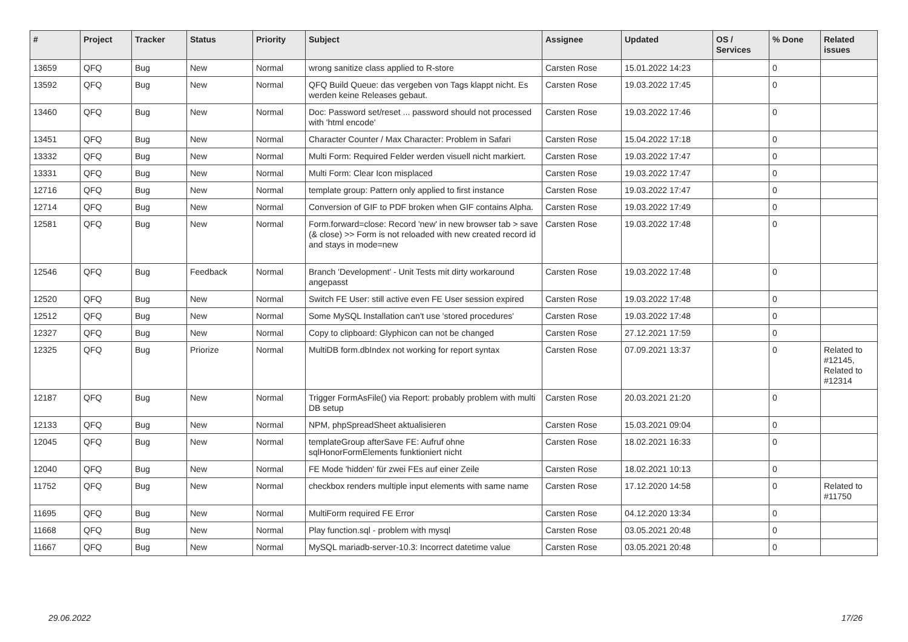| # | Project | Tracker | Status | Priority | Subject | Assignee | Updated | OS / Services | % Done | Related issues |
| --- | --- | --- | --- | --- | --- | --- | --- | --- | --- | --- |
| 13659 | QFQ | Bug | New | Normal | wrong sanitize class applied to R-store | Carsten Rose | 15.01.2022 14:23 | | 0 | |
| 13592 | QFQ | Bug | New | Normal | QFQ Build Queue: das vergeben von Tags klappt nicht. Es werden keine Releases gebaut. | Carsten Rose | 19.03.2022 17:45 | | 0 | |
| 13460 | QFQ | Bug | New | Normal | Doc: Password set/reset ... password should not processed with 'html encode' | Carsten Rose | 19.03.2022 17:46 | | 0 | |
| 13451 | QFQ | Bug | New | Normal | Character Counter / Max Character: Problem in Safari | Carsten Rose | 15.04.2022 17:18 | | 0 | |
| 13332 | QFQ | Bug | New | Normal | Multi Form: Required Felder werden visuell nicht markiert. | Carsten Rose | 19.03.2022 17:47 | | 0 | |
| 13331 | QFQ | Bug | New | Normal | Multi Form: Clear Icon misplaced | Carsten Rose | 19.03.2022 17:47 | | 0 | |
| 12716 | QFQ | Bug | New | Normal | template group: Pattern only applied to first instance | Carsten Rose | 19.03.2022 17:47 | | 0 | |
| 12714 | QFQ | Bug | New | Normal | Conversion of GIF to PDF broken when GIF contains Alpha. | Carsten Rose | 19.03.2022 17:49 | | 0 | |
| 12581 | QFQ | Bug | New | Normal | Form.forward=close: Record 'new' in new browser tab > save (& close) >> Form is not reloaded with new created record id and stays in mode=new | Carsten Rose | 19.03.2022 17:48 | | 0 | |
| 12546 | QFQ | Bug | Feedback | Normal | Branch 'Development' - Unit Tests mit dirty workaround angepasst | Carsten Rose | 19.03.2022 17:48 | | 0 | |
| 12520 | QFQ | Bug | New | Normal | Switch FE User: still active even FE User session expired | Carsten Rose | 19.03.2022 17:48 | | 0 | |
| 12512 | QFQ | Bug | New | Normal | Some MySQL Installation can't use 'stored procedures' | Carsten Rose | 19.03.2022 17:48 | | 0 | |
| 12327 | QFQ | Bug | New | Normal | Copy to clipboard: Glyphicon can not be changed | Carsten Rose | 27.12.2021 17:59 | | 0 | |
| 12325 | QFQ | Bug | Priorize | Normal | MultiDB form.dbIndex not working for report syntax | Carsten Rose | 07.09.2021 13:37 | | 0 | Related to #12145, Related to #12314 |
| 12187 | QFQ | Bug | New | Normal | Trigger FormAsFile() via Report: probably problem with multi DB setup | Carsten Rose | 20.03.2021 21:20 | | 0 | |
| 12133 | QFQ | Bug | New | Normal | NPM, phpSpreadSheet aktualisieren | Carsten Rose | 15.03.2021 09:04 | | 0 | |
| 12045 | QFQ | Bug | New | Normal | templateGroup afterSave FE: Aufruf ohne sqlHonorFormElements funktioniert nicht | Carsten Rose | 18.02.2021 16:33 | | 0 | |
| 12040 | QFQ | Bug | New | Normal | FE Mode 'hidden' für zwei FEs auf einer Zeile | Carsten Rose | 18.02.2021 10:13 | | 0 | |
| 11752 | QFQ | Bug | New | Normal | checkbox renders multiple input elements with same name | Carsten Rose | 17.12.2020 14:58 | | 0 | Related to #11750 |
| 11695 | QFQ | Bug | New | Normal | MultiForm required FE Error | Carsten Rose | 04.12.2020 13:34 | | 0 | |
| 11668 | QFQ | Bug | New | Normal | Play function.sql - problem with mysql | Carsten Rose | 03.05.2021 20:48 | | 0 | |
| 11667 | QFQ | Bug | New | Normal | MySQL mariadb-server-10.3: Incorrect datetime value | Carsten Rose | 03.05.2021 20:48 | | 0 | |
29.06.2022 17/26